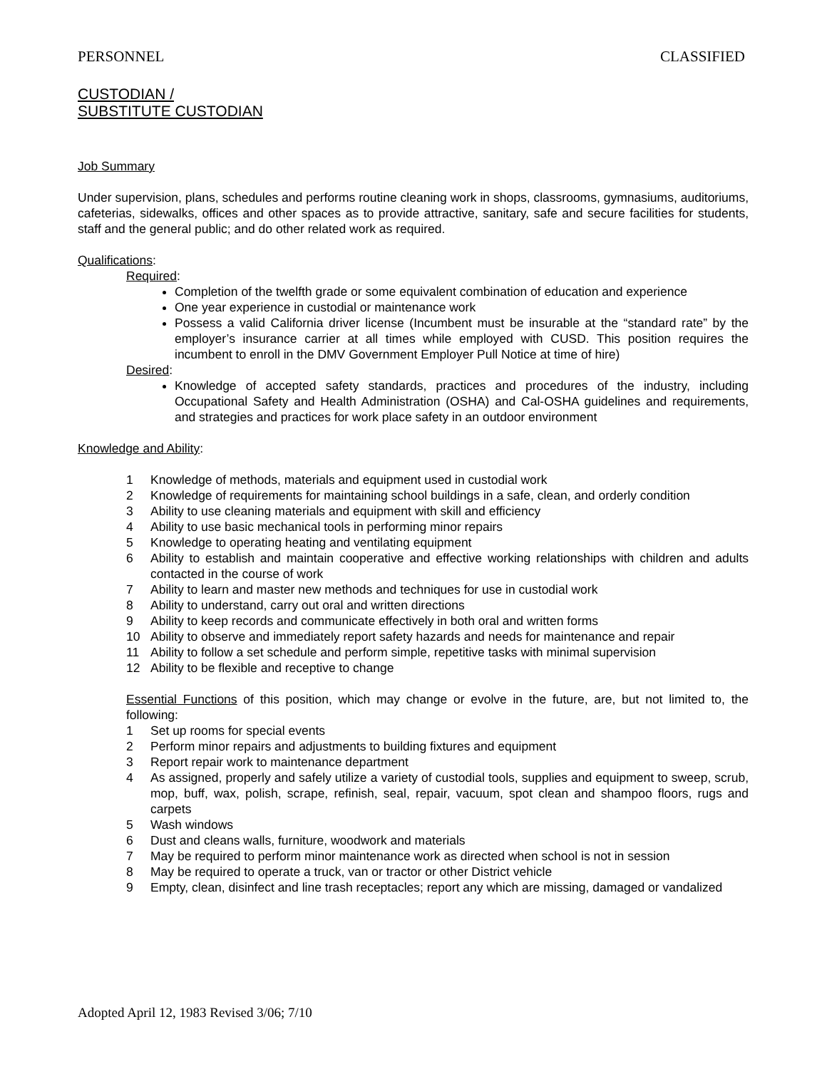PERSONNEL CLASSIFIED
CUSTODIAN /
SUBSTITUTE CUSTODIAN
Job Summary
Under supervision, plans, schedules and performs routine cleaning work in shops, classrooms, gymnasiums, auditoriums, cafeterias, sidewalks, offices and other spaces as to provide attractive, sanitary, safe and secure facilities for students, staff and the general public; and do other related work as required.
Qualifications:
Required:
Completion of the twelfth grade or some equivalent combination of education and experience
One year experience in custodial or maintenance work
Possess a valid California driver license (Incumbent must be insurable at the “standard rate” by the employer’s insurance carrier at all times while employed with CUSD. This position requires the incumbent to enroll in the DMV Government Employer Pull Notice at time of hire)
Desired:
Knowledge of accepted safety standards, practices and procedures of the industry, including Occupational Safety and Health Administration (OSHA) and Cal-OSHA guidelines and requirements, and strategies and practices for work place safety in an outdoor environment
Knowledge and Ability:
1 Knowledge of methods, materials and equipment used in custodial work
2 Knowledge of requirements for maintaining school buildings in a safe, clean, and orderly condition
3 Ability to use cleaning materials and equipment with skill and efficiency
4 Ability to use basic mechanical tools in performing minor repairs
5 Knowledge to operating heating and ventilating equipment
6 Ability to establish and maintain cooperative and effective working relationships with children and adults contacted in the course of work
7 Ability to learn and master new methods and techniques for use in custodial work
8 Ability to understand, carry out oral and written directions
9 Ability to keep records and communicate effectively in both oral and written forms
10 Ability to observe and immediately report safety hazards and needs for maintenance and repair
11 Ability to follow a set schedule and perform simple, repetitive tasks with minimal supervision
12 Ability to be flexible and receptive to change
Essential Functions of this position, which may change or evolve in the future, are, but not limited to, the following:
1 Set up rooms for special events
2 Perform minor repairs and adjustments to building fixtures and equipment
3 Report repair work to maintenance department
4 As assigned, properly and safely utilize a variety of custodial tools, supplies and equipment to sweep, scrub, mop, buff, wax, polish, scrape, refinish, seal, repair, vacuum, spot clean and shampoo floors, rugs and carpets
5 Wash windows
6 Dust and cleans walls, furniture, woodwork and materials
7 May be required to perform minor maintenance work as directed when school is not in session
8 May be required to operate a truck, van or tractor or other District vehicle
9 Empty, clean, disinfect and line trash receptacles; report any which are missing, damaged or vandalized
Adopted April 12, 1983 Revised 3/06; 7/10